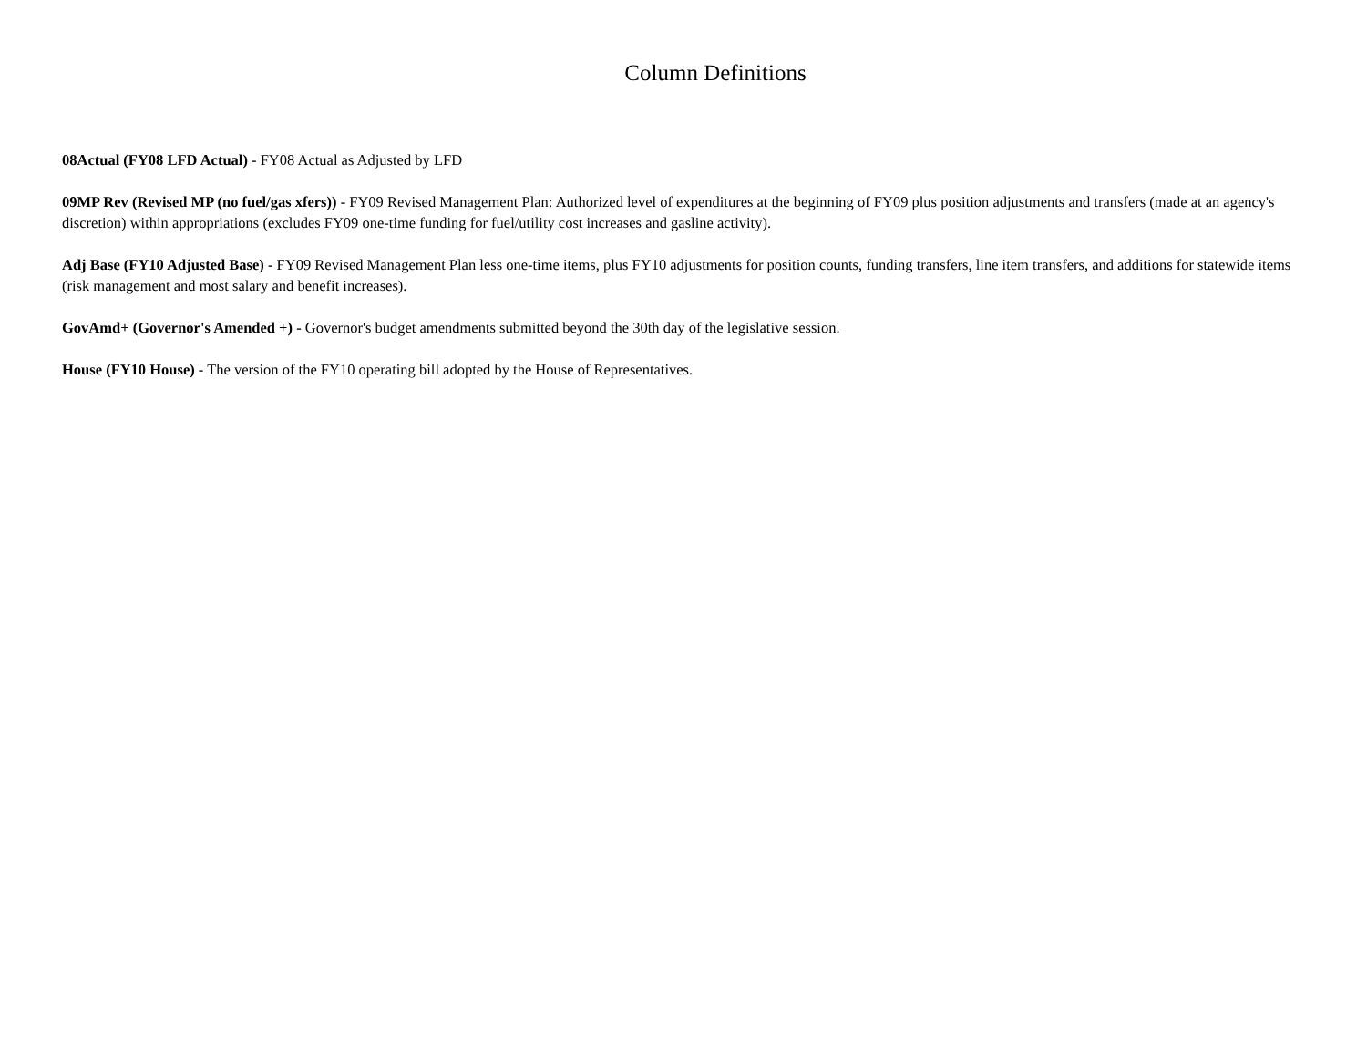Column Definitions
08Actual (FY08 LFD Actual) - FY08 Actual as Adjusted by LFD
09MP Rev (Revised MP (no fuel/gas xfers)) - FY09 Revised Management Plan: Authorized level of expenditures at the beginning of FY09 plus position adjustments and transfers (made at an agency's discretion) within appropriations (excludes FY09 one-time funding for fuel/utility cost increases and gasline activity).
Adj Base (FY10 Adjusted Base) - FY09 Revised Management Plan less one-time items, plus FY10 adjustments for position counts, funding transfers, line item transfers, and additions for statewide items (risk management and most salary and benefit increases).
GovAmd+ (Governor's Amended +) - Governor's budget amendments submitted beyond the 30th day of the legislative session.
House (FY10 House) - The version of the FY10 operating bill adopted by the House of Representatives.